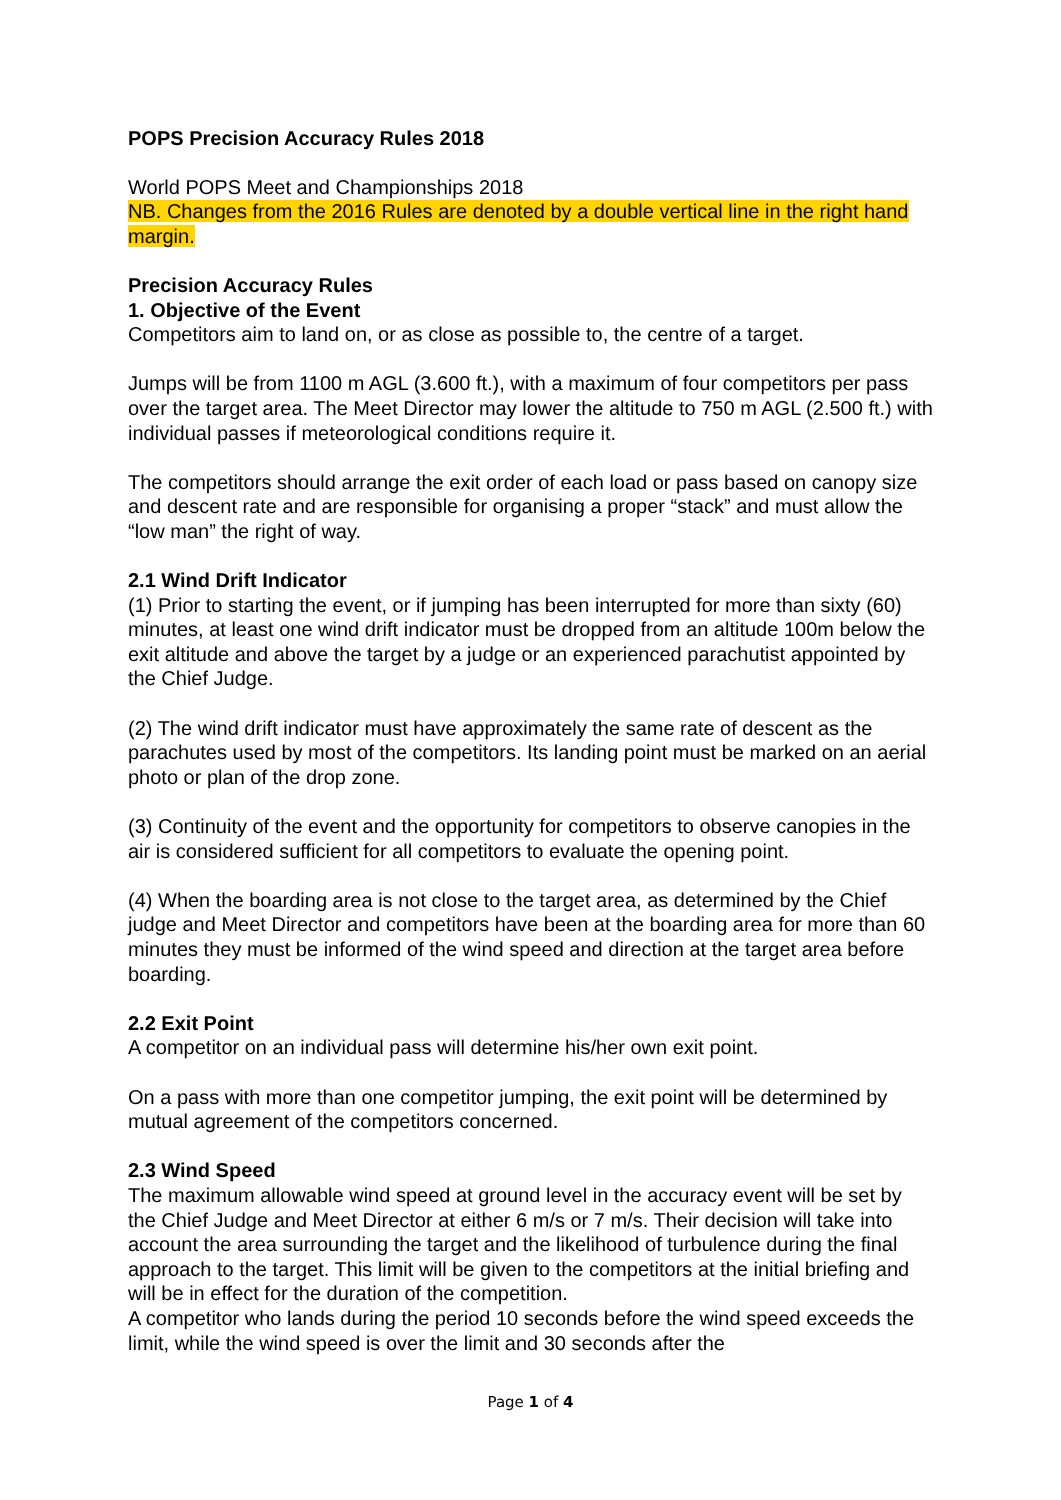POPS Precision Accuracy Rules 2018
World POPS Meet and Championships 2018
NB. Changes from the 2016 Rules are denoted by a double vertical line in the right hand margin.
Precision Accuracy Rules
1. Objective of the Event
Competitors aim to land on, or as close as possible to, the centre of a target.
Jumps will be from 1100 m AGL (3.600 ft.), with a maximum of four competitors per pass over the target area. The Meet Director may lower the altitude to 750 m AGL (2.500 ft.) with individual passes if meteorological conditions require it.
The competitors should arrange the exit order of each load or pass based on canopy size and descent rate and are responsible for organising a proper “stack” and must allow the “low man” the right of way.
2.1 Wind Drift Indicator
(1) Prior to starting the event, or if jumping has been interrupted for more than sixty (60) minutes, at least one wind drift indicator must be dropped from an altitude 100m below the exit altitude and above the target by a judge or an experienced parachutist appointed by the Chief Judge.
(2) The wind drift indicator must have approximately the same rate of descent as the parachutes used by most of the competitors. Its landing point must be marked on an aerial photo or plan of the drop zone.
(3) Continuity of the event and the opportunity for competitors to observe canopies in the air is considered sufficient for all competitors to evaluate the opening point.
(4) When the boarding area is not close to the target area, as determined by the Chief judge and Meet Director and competitors have been at the boarding area for more than 60 minutes they must be informed of the wind speed and direction at the target area before boarding.
2.2 Exit Point
A competitor on an individual pass will determine his/her own exit point.
On a pass with more than one competitor jumping, the exit point will be determined by mutual agreement of the competitors concerned.
2.3 Wind Speed
The maximum allowable wind speed at ground level in the accuracy event will be set by the Chief Judge and Meet Director at either 6 m/s or 7 m/s. Their decision will take into account the area surrounding the target and the likelihood of turbulence during the final approach to the target. This limit will be given to the competitors at the initial briefing and will be in effect for the duration of the competition.
A competitor who lands during the period 10 seconds before the wind speed exceeds the limit, while the wind speed is over the limit and 30 seconds after the
Page 1 of 4